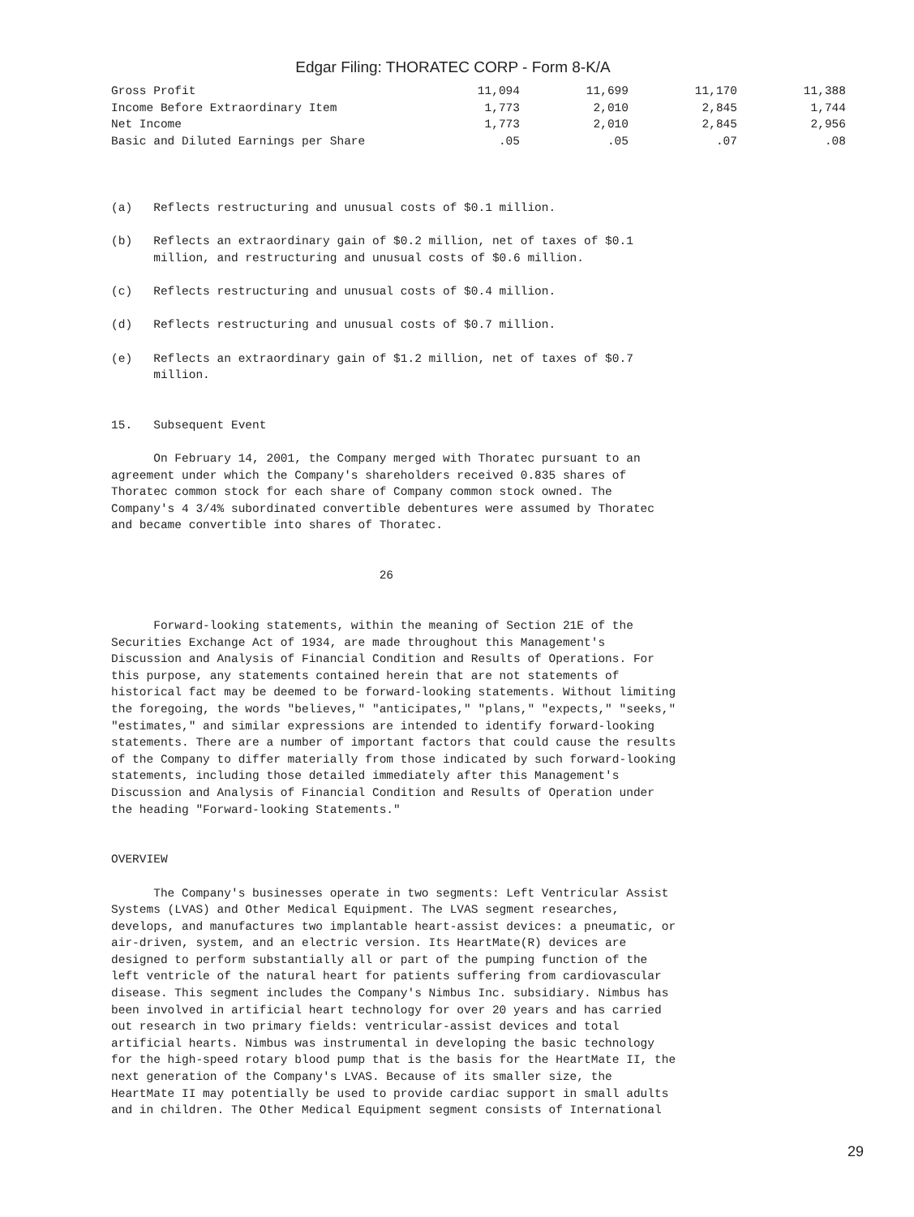Edgar Filing: THORATEC CORP - Form 8-K/A
| Gross Profit | 11,094 | 11,699 | 11,170 | 11,388 |
| Income Before Extraordinary Item | 1,773 | 2,010 | 2,845 | 1,744 |
| Net Income | 1,773 | 2,010 | 2,845 | 2,956 |
| Basic and Diluted Earnings per Share | .05 | .05 | .07 | .08 |
(a)   Reflects restructuring and unusual costs of $0.1 million.

(b)   Reflects an extraordinary gain of $0.2 million, net of taxes of $0.1
      million, and restructuring and unusual costs of $0.6 million.

(c)   Reflects restructuring and unusual costs of $0.4 million.

(d)   Reflects restructuring and unusual costs of $0.7 million.

(e)   Reflects an extraordinary gain of $1.2 million, net of taxes of $0.7
      million.


15.   Subsequent Event

      On February 14, 2001, the Company merged with Thoratec pursuant to an
agreement under which the Company's shareholders received 0.835 shares of
Thoratec common stock for each share of Company common stock owned. The
Company's 4 3/4% subordinated convertible debentures were assumed by Thoratec
and became convertible into shares of Thoratec.


                                      26


      Forward-looking statements, within the meaning of Section 21E of the
Securities Exchange Act of 1934, are made throughout this Management's
Discussion and Analysis of Financial Condition and Results of Operations. For
this purpose, any statements contained herein that are not statements of
historical fact may be deemed to be forward-looking statements. Without limiting
the foregoing, the words "believes," "anticipates," "plans," "expects," "seeks,"
"estimates," and similar expressions are intended to identify forward-looking
statements. There are a number of important factors that could cause the results
of the Company to differ materially from those indicated by such forward-looking
statements, including those detailed immediately after this Management's
Discussion and Analysis of Financial Condition and Results of Operation under
the heading "Forward-looking Statements."


OVERVIEW

      The Company's businesses operate in two segments: Left Ventricular Assist
Systems (LVAS) and Other Medical Equipment. The LVAS segment researches,
develops, and manufactures two implantable heart-assist devices: a pneumatic, or
air-driven, system, and an electric version. Its HeartMate(R) devices are
designed to perform substantially all or part of the pumping function of the
left ventricle of the natural heart for patients suffering from cardiovascular
disease. This segment includes the Company's Nimbus Inc. subsidiary. Nimbus has
been involved in artificial heart technology for over 20 years and has carried
out research in two primary fields: ventricular-assist devices and total
artificial hearts. Nimbus was instrumental in developing the basic technology
for the high-speed rotary blood pump that is the basis for the HeartMate II, the
next generation of the Company's LVAS. Because of its smaller size, the
HeartMate II may potentially be used to provide cardiac support in small adults
and in children. The Other Medical Equipment segment consists of International
29